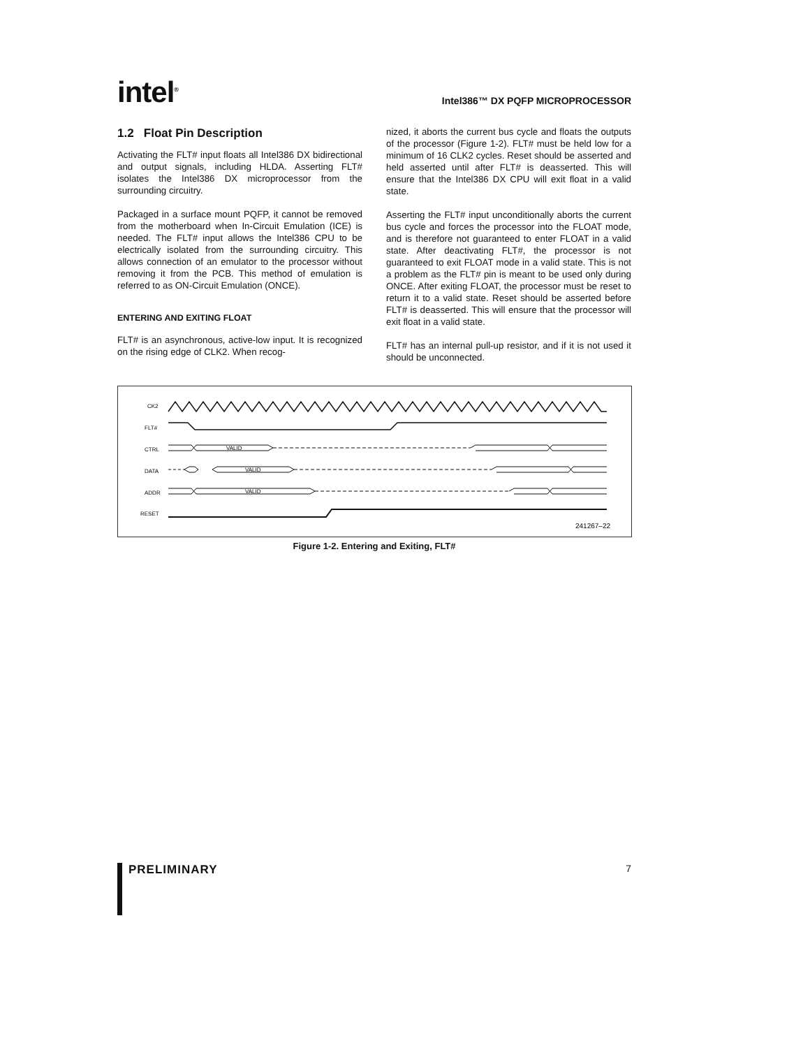intel<sup>®</sup>
Intel386™ DX PQFP MICROPROCESSOR
1.2 Float Pin Description
Activating the FLT# input floats all Intel386 DX bidirectional and output signals, including HLDA. Asserting FLT# isolates the Intel386 DX microprocessor from the surrounding circuitry.
Packaged in a surface mount PQFP, it cannot be removed from the motherboard when In-Circuit Emulation (ICE) is needed. The FLT# input allows the Intel386 CPU to be electrically isolated from the surrounding circuitry. This allows connection of an emulator to the processor without removing it from the PCB. This method of emulation is referred to as ON-Circuit Emulation (ONCE).
ENTERING AND EXITING FLOAT
FLT# is an asynchronous, active-low input. It is recognized on the rising edge of CLK2. When recog-
nized, it aborts the current bus cycle and floats the outputs of the processor (Figure 1-2). FLT# must be held low for a minimum of 16 CLK2 cycles. Reset should be asserted and held asserted until after FLT# is deasserted. This will ensure that the Intel386 DX CPU will exit float in a valid state.
Asserting the FLT# input unconditionally aborts the current bus cycle and forces the processor into the FLOAT mode, and is therefore not guaranteed to enter FLOAT in a valid state. After deactivating FLT#, the processor is not guaranteed to exit FLOAT mode in a valid state. This is not a problem as the FLT# pin is meant to be used only during ONCE. After exiting FLOAT, the processor must be reset to return it to a valid state. Reset should be asserted before FLT# is deasserted. This will ensure that the processor will exit float in a valid state.
FLT# has an internal pull-up resistor, and if it is not used it should be unconnected.
CK2
FLT#
CTRL
DATA
ADDR
RESET
VALID
VALID
VALID
241267–22
Figure 1-2. Entering and Exiting, FLT#
PRELIMINARY 7